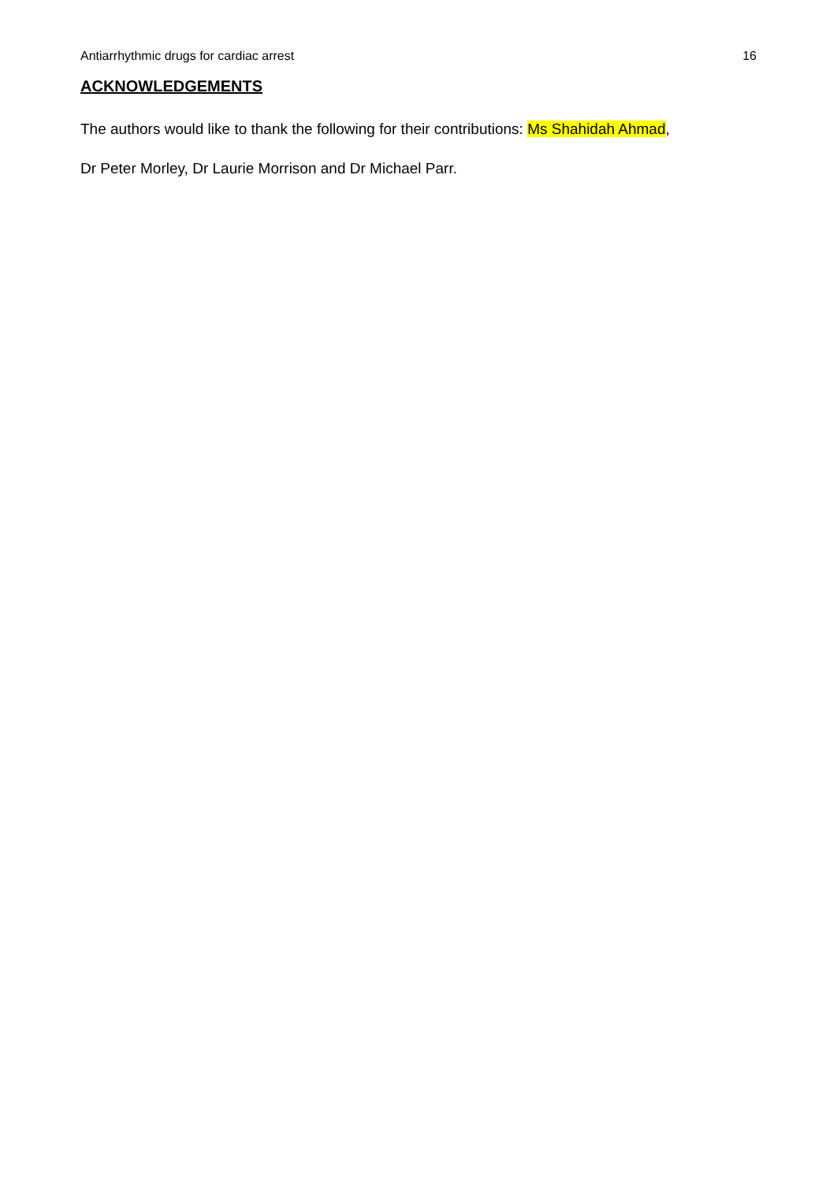Antiarrhythmic drugs for cardiac arrest 16
ACKNOWLEDGEMENTS
The authors would like to thank the following for their contributions: Ms Shahidah Ahmad,
Dr Peter Morley, Dr Laurie Morrison and Dr Michael Parr.